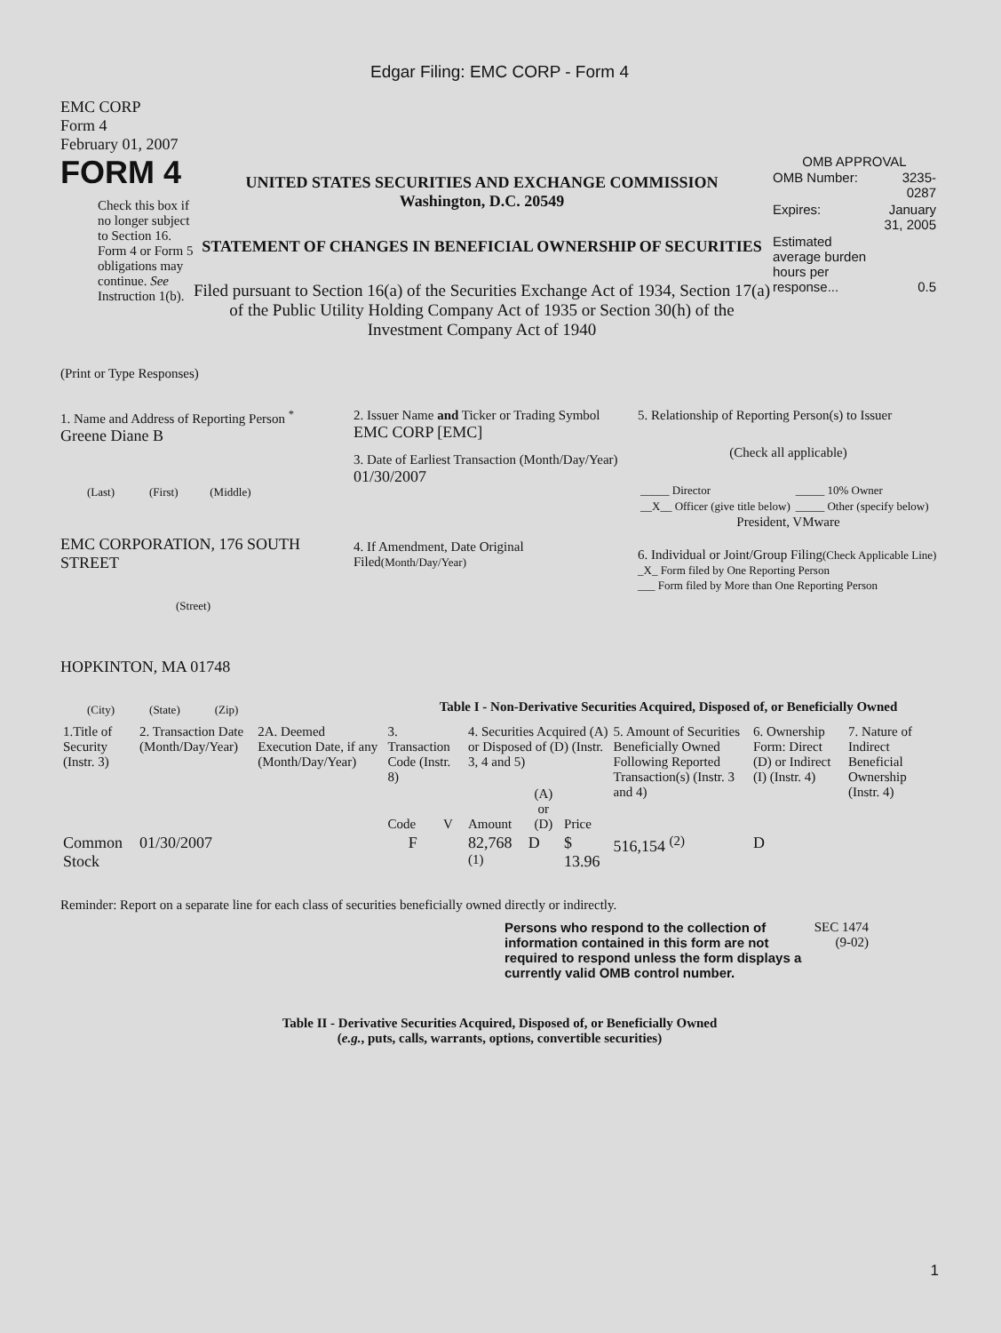Edgar Filing: EMC CORP - Form 4
EMC CORP
Form 4
February 01, 2007
FORM 4
Check this box if no longer subject to Section 16. Form 4 or Form 5 obligations may continue. See Instruction 1(b).
UNITED STATES SECURITIES AND EXCHANGE COMMISSION
Washington, D.C. 20549
STATEMENT OF CHANGES IN BENEFICIAL OWNERSHIP OF SECURITIES
Filed pursuant to Section 16(a) of the Securities Exchange Act of 1934, Section 17(a) of the Public Utility Holding Company Act of 1935 or Section 30(h) of the Investment Company Act of 1940
OMB APPROVAL
| OMB Number: | 3235-0287 |
| Expires: | January 31, 2005 |
| Estimated average burden hours per response... | 0.5 |
(Print or Type Responses)
1. Name and Address of Reporting Person <sup>*</sup>
Greene Diane B
(Last) (First) (Middle)
EMC CORPORATION, 176 SOUTH STREET
(Street)
HOPKINTON, MA 01748
(City) (State) (Zip)
2. Issuer Name and Ticker or Trading Symbol
EMC CORP [EMC]
3. Date of Earliest Transaction (Month/Day/Year)
01/30/2007
4. If Amendment, Date Original Filed(Month/Day/Year)
5. Relationship of Reporting Person(s) to Issuer
(Check all applicable)
| _____ Director | _____ 10% Owner |
| __X__ Officer (give title below) | _____ Other (specify below) |
President, VMware
6. Individual or Joint/Group Filing(Check Applicable Line)
_X_ Form filed by One Reporting Person
___ Form filed by More than One Reporting Person
Table I - Non-Derivative Securities Acquired, Disposed of, or Beneficially Owned
| 1.Title of Security (Instr. 3) | 2. Transaction Date (Month/Day/Year) | 2A. Deemed Execution Date, if any (Month/Day/Year) | 3. Transaction Code (Instr. 8) | | 4. Securities Acquired (A) or Disposed of (D) (Instr. 3, 4 and 5) | | | 5. Amount of Securities Beneficially Owned Following Reported Transaction(s) (Instr. 3 and 4) | 6. Ownership Form: Direct (D) or Indirect (I) (Instr. 4) | 7. Nature of Indirect Beneficial Ownership (Instr. 4) |
| --- | --- | --- | --- | --- | --- | --- | --- | --- | --- | --- |
| | | | Code | V | Amount | (A) or (D) | Price | | | |
| Common Stock | 01/30/2007 | | F | | 82,768 <sup>(1)</sup> | D | $ 13.96 | 516,154 <sup>(2)</sup> | D | |
Reminder: Report on a separate line for each class of securities beneficially owned directly or indirectly.
Persons who respond to the collection of information contained in this form are not required to respond unless the form displays a currently valid OMB control number.
SEC 1474 (9-02)
Table II - Derivative Securities Acquired, Disposed of, or Beneficially Owned
(e.g., puts, calls, warrants, options, convertible securities)
1